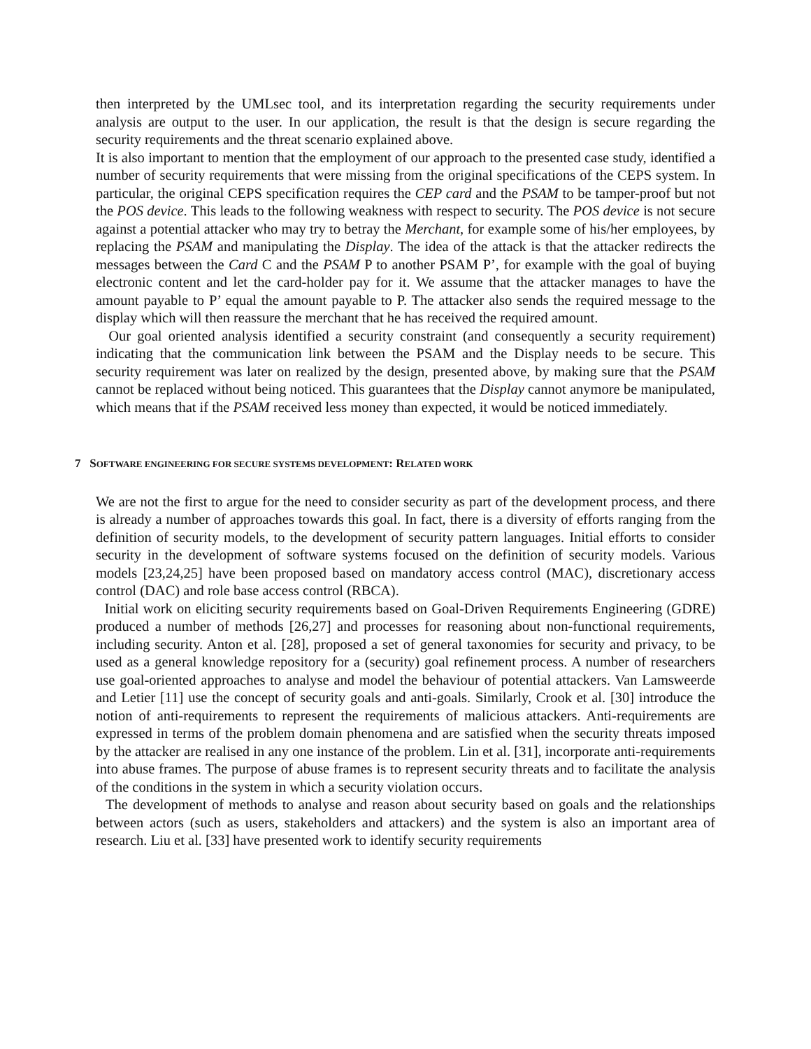then interpreted by the UMLsec tool, and its interpretation regarding the security requirements under analysis are output to the user. In our application, the result is that the design is secure regarding the security requirements and the threat scenario explained above.
It is also important to mention that the employment of our approach to the presented case study, identified a number of security requirements that were missing from the original specifications of the CEPS system. In particular, the original CEPS specification requires the CEP card and the PSAM to be tamper-proof but not the POS device. This leads to the following weakness with respect to security. The POS device is not secure against a potential attacker who may try to betray the Merchant, for example some of his/her employees, by replacing the PSAM and manipulating the Display. The idea of the attack is that the attacker redirects the messages between the Card C and the PSAM P to another PSAM P’, for example with the goal of buying electronic content and let the card-holder pay for it. We assume that the attacker manages to have the amount payable to P’ equal the amount payable to P. The attacker also sends the required message to the display which will then reassure the merchant that he has received the required amount.
Our goal oriented analysis identified a security constraint (and consequently a security requirement) indicating that the communication link between the PSAM and the Display needs to be secure. This security requirement was later on realized by the design, presented above, by making sure that the PSAM cannot be replaced without being noticed. This guarantees that the Display cannot anymore be manipulated, which means that if the PSAM received less money than expected, it would be noticed immediately.
7 SOFTWARE ENGINEERING FOR SECURE SYSTEMS DEVELOPMENT: RELATED WORK
We are not the first to argue for the need to consider security as part of the development process, and there is already a number of approaches towards this goal. In fact, there is a diversity of efforts ranging from the definition of security models, to the development of security pattern languages. Initial efforts to consider security in the development of software systems focused on the definition of security models. Various models [23,24,25] have been proposed based on mandatory access control (MAC), discretionary access control (DAC) and role base access control (RBCA).
Initial work on eliciting security requirements based on Goal-Driven Requirements Engineering (GDRE) produced a number of methods [26,27] and processes for reasoning about non-functional requirements, including security. Anton et al. [28], proposed a set of general taxonomies for security and privacy, to be used as a general knowledge repository for a (security) goal refinement process. A number of researchers use goal-oriented approaches to analyse and model the behaviour of potential attackers. Van Lamsweerde and Letier [11] use the concept of security goals and anti-goals. Similarly, Crook et al. [30] introduce the notion of anti-requirements to represent the requirements of malicious attackers. Anti-requirements are expressed in terms of the problem domain phenomena and are satisfied when the security threats imposed by the attacker are realised in any one instance of the problem. Lin et al. [31], incorporate anti-requirements into abuse frames. The purpose of abuse frames is to represent security threats and to facilitate the analysis of the conditions in the system in which a security violation occurs.
The development of methods to analyse and reason about security based on goals and the relationships between actors (such as users, stakeholders and attackers) and the system is also an important area of research. Liu et al. [33] have presented work to identify security requirements